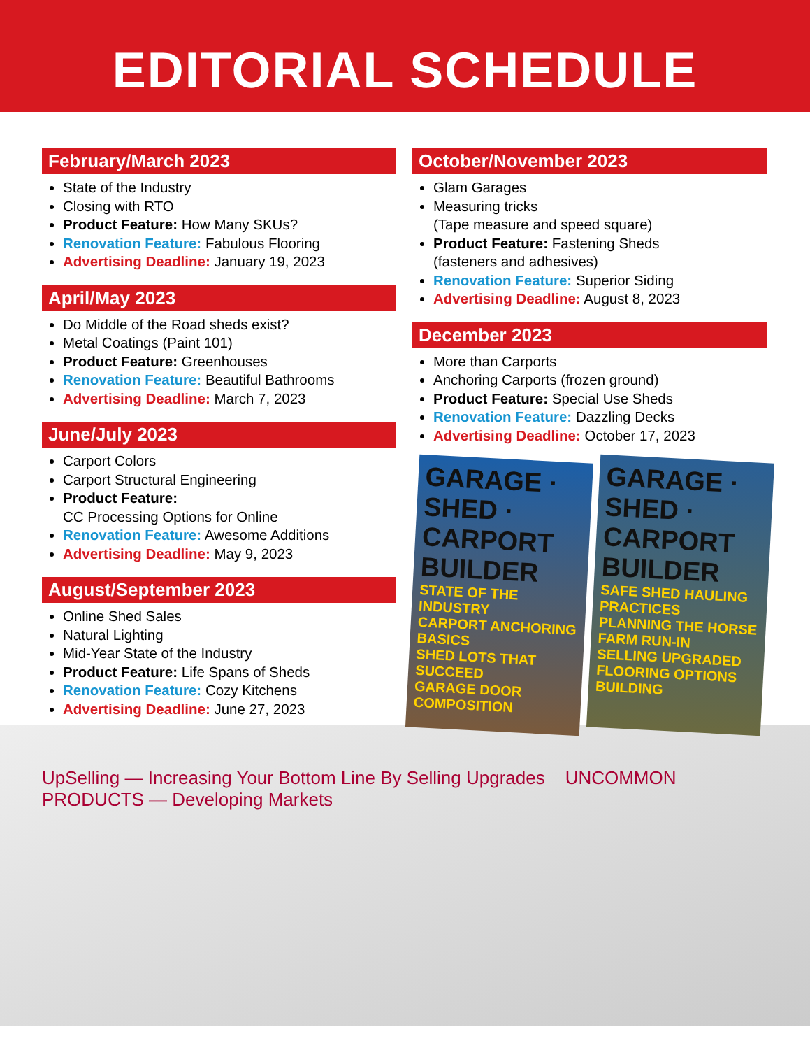EDITORIAL SCHEDULE
February/March 2023
State of the Industry
Closing with RTO
Product Feature: How Many SKUs?
Renovation Feature: Fabulous Flooring
Advertising Deadline: January 19, 2023
April/May 2023
Do Middle of the Road sheds exist?
Metal Coatings (Paint 101)
Product Feature: Greenhouses
Renovation Feature: Beautiful Bathrooms
Advertising Deadline: March 7, 2023
June/July 2023
Carport Colors
Carport Structural Engineering
Product Feature:
CC Processing Options for Online
Renovation Feature: Awesome Additions
Advertising Deadline: May 9, 2023
August/September 2023
Online Shed Sales
Natural Lighting
Mid-Year State of the Industry
Product Feature: Life Spans of Sheds
Renovation Feature: Cozy Kitchens
Advertising Deadline: June 27, 2023
October/November 2023
Glam Garages
Measuring tricks
(Tape measure and speed square)
Product Feature: Fastening Sheds
(fasteners and adhesives)
Renovation Feature: Superior Siding
Advertising Deadline: August 8, 2023
December 2023
More than Carports
Anchoring Carports (frozen ground)
Product Feature: Special Use Sheds
Renovation Feature: Dazzling Decks
Advertising Deadline: October 17, 2023
GARAGE · SHED · CARPORT BUILDER
STATE OF THE INDUSTRY
CARPORT ANCHORING BASICS
SHED LOTS THAT SUCCEED
GARAGE DOOR COMPOSITION
GARAGE · SHED · CARPORT BUILDER
SAFE SHED HAULING PRACTICES
PLANNING THE HORSE FARM RUN-IN
SELLING UPGRADED FLOORING OPTIONS
BUILDING
UpSelling — Increasing Your Bottom Line By Selling Upgrades UNCOMMON PRODUCTS — Developing Markets